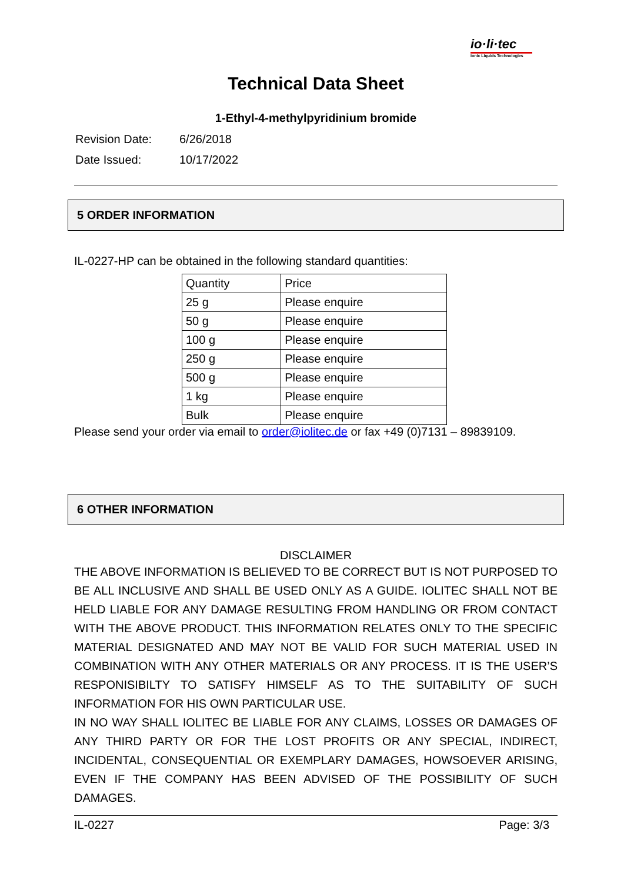io·li·tec
Ionic Liquids Technologies
Technical Data Sheet
1-Ethyl-4-methylpyridinium bromide
| Revision Date: | 6/26/2018 |
| Date Issued: | 10/17/2022 |
5 ORDER INFORMATION
IL-0227-HP can be obtained in the following standard quantities:
| Quantity | Price |
| 25 g | Please enquire |
| 50 g | Please enquire |
| 100 g | Please enquire |
| 250 g | Please enquire |
| 500 g | Please enquire |
| 1 kg | Please enquire |
| Bulk | Please enquire |
Please send your order via email to order@iolitec.de or fax +49 (0)7131 – 89839109.
6 OTHER INFORMATION
DISCLAIMER
THE ABOVE INFORMATION IS BELIEVED TO BE CORRECT BUT IS NOT PURPOSED TO BE ALL INCLUSIVE AND SHALL BE USED ONLY AS A GUIDE. IOLITEC SHALL NOT BE HELD LIABLE FOR ANY DAMAGE RESULTING FROM HANDLING OR FROM CONTACT WITH THE ABOVE PRODUCT. THIS INFORMATION RELATES ONLY TO THE SPECIFIC MATERIAL DESIGNATED AND MAY NOT BE VALID FOR SUCH MATERIAL USED IN COMBINATION WITH ANY OTHER MATERIALS OR ANY PROCESS. IT IS THE USER’S RESPONISIBILTY TO SATISFY HIMSELF AS TO THE SUITABILITY OF SUCH INFORMATION FOR HIS OWN PARTICULAR USE.
IN NO WAY SHALL IOLITEC BE LIABLE FOR ANY CLAIMS, LOSSES OR DAMAGES OF ANY THIRD PARTY OR FOR THE LOST PROFITS OR ANY SPECIAL, INDIRECT, INCIDENTAL, CONSEQUENTIAL OR EXEMPLARY DAMAGES, HOWSOEVER ARISING, EVEN IF THE COMPANY HAS BEEN ADVISED OF THE POSSIBILITY OF SUCH DAMAGES.
IL-0227 Page: 3/3